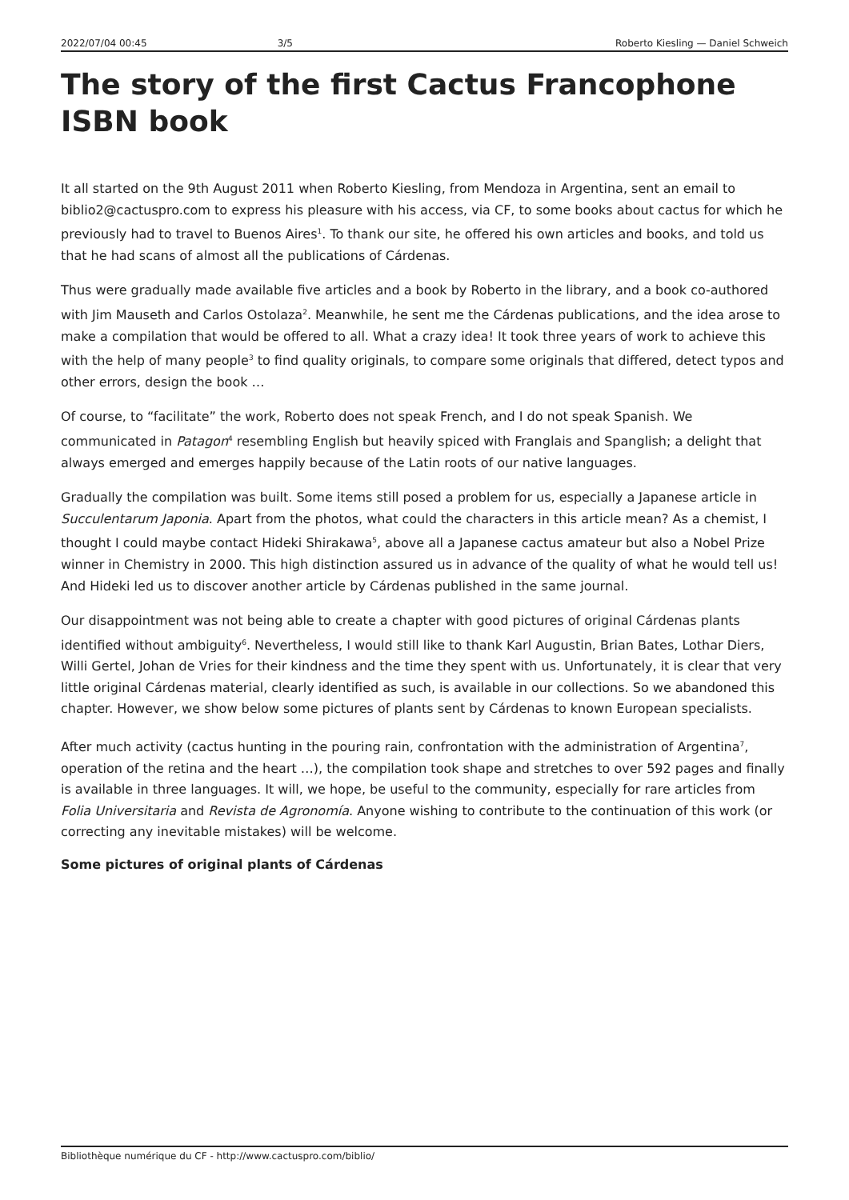2022/07/04 00:45 3/5 Roberto Kiesling — Daniel Schweich
The story of the first Cactus Francophone ISBN book
It all started on the 9th August 2011 when Roberto Kiesling, from Mendoza in Argentina, sent an email to biblio2@cactuspro.com to express his pleasure with his access, via CF, to some books about cactus for which he previously had to travel to Buenos Aires<sup>1</sup>. To thank our site, he offered his own articles and books, and told us that he had scans of almost all the publications of Cárdenas.
Thus were gradually made available five articles and a book by Roberto in the library, and a book co-authored with Jim Mauseth and Carlos Ostolaza<sup>2</sup>. Meanwhile, he sent me the Cárdenas publications, and the idea arose to make a compilation that would be offered to all. What a crazy idea! It took three years of work to achieve this with the help of many people<sup>3</sup> to find quality originals, to compare some originals that differed, detect typos and other errors, design the book …
Of course, to “facilitate” the work, Roberto does not speak French, and I do not speak Spanish. We communicated in Patagon<sup>4</sup> resembling English but heavily spiced with Franglais and Spanglish; a delight that always emerged and emerges happily because of the Latin roots of our native languages.
Gradually the compilation was built. Some items still posed a problem for us, especially a Japanese article in Succulentarum Japonia. Apart from the photos, what could the characters in this article mean? As a chemist, I thought I could maybe contact Hideki Shirakawa<sup>5</sup>, above all a Japanese cactus amateur but also a Nobel Prize winner in Chemistry in 2000. This high distinction assured us in advance of the quality of what he would tell us! And Hideki led us to discover another article by Cárdenas published in the same journal.
Our disappointment was not being able to create a chapter with good pictures of original Cárdenas plants identified without ambiguity<sup>6</sup>. Nevertheless, I would still like to thank Karl Augustin, Brian Bates, Lothar Diers, Willi Gertel, Johan de Vries for their kindness and the time they spent with us. Unfortunately, it is clear that very little original Cárdenas material, clearly identified as such, is available in our collections. So we abandoned this chapter. However, we show below some pictures of plants sent by Cárdenas to known European specialists.
After much activity (cactus hunting in the pouring rain, confrontation with the administration of Argentina<sup>7</sup>, operation of the retina and the heart …), the compilation took shape and stretches to over 592 pages and finally is available in three languages. It will, we hope, be useful to the community, especially for rare articles from Folia Universitaria and Revista de Agronomía. Anyone wishing to contribute to the continuation of this work (or correcting any inevitable mistakes) will be welcome.
Some pictures of original plants of Cárdenas
Bibliothèque numérique du CF - http://www.cactuspro.com/biblio/